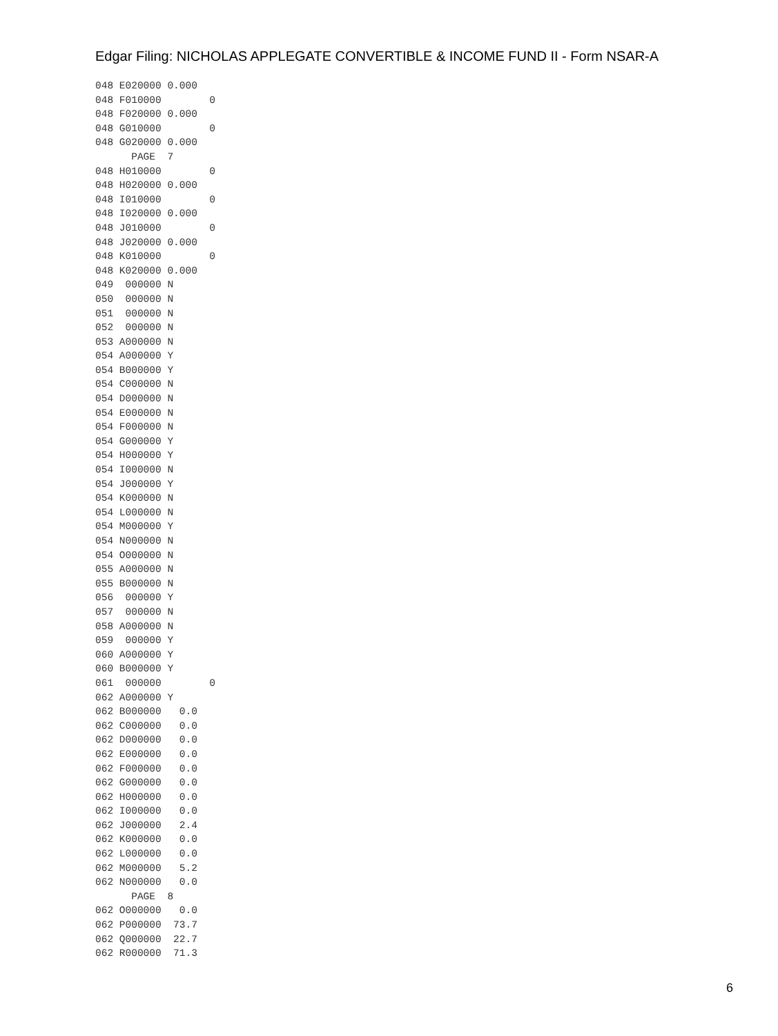Edgar Filing: NICHOLAS APPLEGATE CONVERTIBLE & INCOME FUND II - Form NSAR-A
048 E020000 0.000
048 F010000        0
048 F020000 0.000
048 G010000        0
048 G020000 0.000
      PAGE  7
048 H010000        0
048 H020000 0.000
048 I010000        0
048 I020000 0.000
048 J010000        0
048 J020000 0.000
048 K010000        0
048 K020000 0.000
049  000000 N
050  000000 N
051  000000 N
052  000000 N
053 A000000 N
054 A000000 Y
054 B000000 Y
054 C000000 N
054 D000000 N
054 E000000 N
054 F000000 N
054 G000000 Y
054 H000000 Y
054 I000000 N
054 J000000 Y
054 K000000 N
054 L000000 N
054 M000000 Y
054 N000000 N
054 O000000 N
055 A000000 N
055 B000000 N
056  000000 Y
057  000000 N
058 A000000 N
059  000000 Y
060 A000000 Y
060 B000000 Y
061  000000        0
062 A000000 Y
062 B000000   0.0
062 C000000   0.0
062 D000000   0.0
062 E000000   0.0
062 F000000   0.0
062 G000000   0.0
062 H000000   0.0
062 I000000   0.0
062 J000000   2.4
062 K000000   0.0
062 L000000   0.0
062 M000000   5.2
062 N000000   0.0
      PAGE  8
062 O000000   0.0
062 P000000  73.7
062 Q000000  22.7
062 R000000  71.3
6